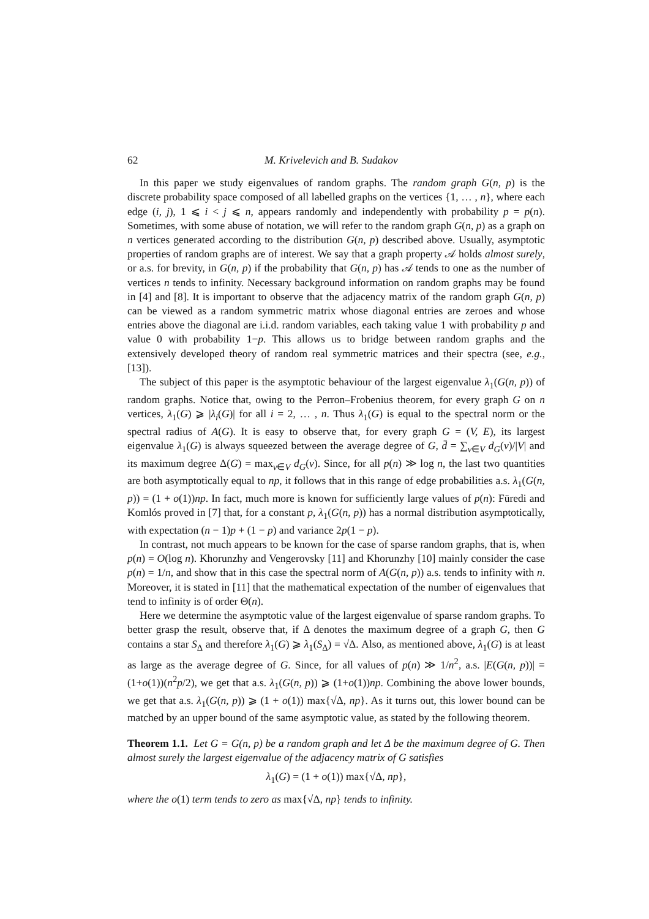62 M. Krivelevich and B. Sudakov
In this paper we study eigenvalues of random graphs. The random graph G(n, p) is the discrete probability space composed of all labelled graphs on the vertices {1, … , n}, where each edge (i, j), 1 ⩽ i < j ⩽ n, appears randomly and independently with probability p = p(n). Sometimes, with some abuse of notation, we will refer to the random graph G(n, p) as a graph on n vertices generated according to the distribution G(n, p) described above. Usually, asymptotic properties of random graphs are of interest. We say that a graph property 𝒜 holds almost surely, or a.s. for brevity, in G(n, p) if the probability that G(n, p) has 𝒜 tends to one as the number of vertices n tends to infinity. Necessary background information on random graphs may be found in [4] and [8]. It is important to observe that the adjacency matrix of the random graph G(n, p) can be viewed as a random symmetric matrix whose diagonal entries are zeroes and whose entries above the diagonal are i.i.d. random variables, each taking value 1 with probability p and value 0 with probability 1−p. This allows us to bridge between random graphs and the extensively developed theory of random real symmetric matrices and their spectra (see, e.g., [13]).
The subject of this paper is the asymptotic behaviour of the largest eigenvalue λ<sub>1</sub>(G(n, p)) of random graphs. Notice that, owing to the Perron–Frobenius theorem, for every graph G on n vertices, λ<sub>1</sub>(G) ⩾ |λ<sub>i</sub>(G)| for all i = 2, … , n. Thus λ<sub>1</sub>(G) is equal to the spectral norm or the spectral radius of A(G). It is easy to observe that, for every graph G = (V, E), its largest eigenvalue λ<sub>1</sub>(G) is always squeezed between the average degree of G, d̄ = ∑<sub>v∈V</sub> d<sub>G</sub>(v)/|V| and its maximum degree Δ(G) = max<sub>v∈V</sub> d<sub>G</sub>(v). Since, for all p(n) ≫ log n, the last two quantities are both asymptotically equal to np, it follows that in this range of edge probabilities a.s. λ<sub>1</sub>(G(n, p)) = (1 + o(1))np. In fact, much more is known for sufficiently large values of p(n): Füredi and Komlós proved in [7] that, for a constant p, λ<sub>1</sub>(G(n, p)) has a normal distribution asymptotically, with expectation (n − 1)p + (1 − p) and variance 2p(1 − p).
In contrast, not much appears to be known for the case of sparse random graphs, that is, when p(n) = O(log n). Khorunzhy and Vengerovsky [11] and Khorunzhy [10] mainly consider the case p(n) = 1/n, and show that in this case the spectral norm of A(G(n, p)) a.s. tends to infinity with n. Moreover, it is stated in [11] that the mathematical expectation of the number of eigenvalues that tend to infinity is of order Θ(n).
Here we determine the asymptotic value of the largest eigenvalue of sparse random graphs. To better grasp the result, observe that, if Δ denotes the maximum degree of a graph G, then G contains a star S<sub>Δ</sub> and therefore λ<sub>1</sub>(G) ⩾ λ<sub>1</sub>(S<sub>Δ</sub>) = √Δ. Also, as mentioned above, λ<sub>1</sub>(G) is at least as large as the average degree of G. Since, for all values of p(n) ≫ 1/n<sup>2</sup>, a.s. |E(G(n, p))| = (1+o(1))(n<sup>2</sup>p/2), we get that a.s. λ<sub>1</sub>(G(n, p)) ⩾ (1+o(1))np. Combining the above lower bounds, we get that a.s. λ<sub>1</sub>(G(n, p)) ⩾ (1 + o(1)) max{√Δ, np}. As it turns out, this lower bound can be matched by an upper bound of the same asymptotic value, as stated by the following theorem.
Theorem 1.1. Let G = G(n, p) be a random graph and let Δ be the maximum degree of G. Then almost surely the largest eigenvalue of the adjacency matrix of G satisfies
λ<sub>1</sub>(G) = (1 + o(1)) max{√Δ, np},
where the o(1) term tends to zero as max{√Δ, np} tends to infinity.